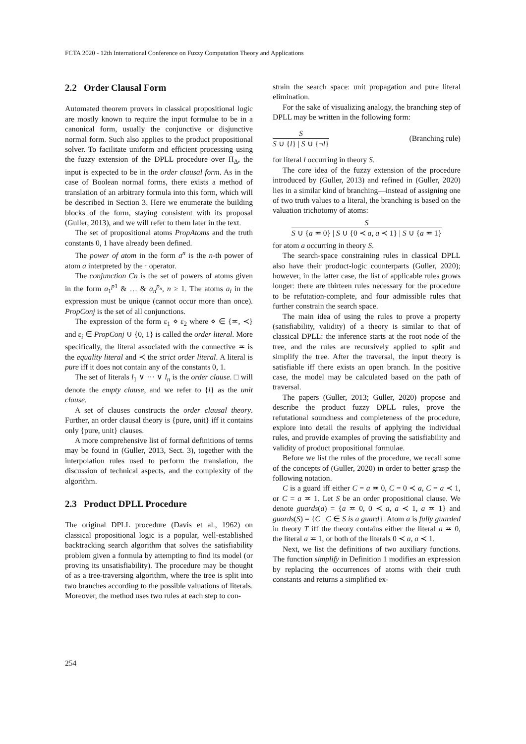FCTA 2020 - 12th International Conference on Fuzzy Computation Theory and Applications
2.2 Order Clausal Form
Automated theorem provers in classical propositional logic are mostly known to require the input formulae to be in a canonical form, usually the conjunctive or disjunctive normal form. Such also applies to the product propositional solver. To facilitate uniform and efficient processing using the fuzzy extension of the DPLL procedure over Π<sub>Δ</sub>, the input is expected to be in the order clausal form. As in the case of Boolean normal forms, there exists a method of translation of an arbitrary formula into this form, which will be described in Section 3. Here we enumerate the building blocks of the form, staying consistent with its proposal (Guller, 2013), and we will refer to them later in the text.
The set of propositional atoms PropAtoms and the truth constants 0, 1 have already been defined.
The power of atom in the form a<sup>n</sup> is the n-th power of atom a interpreted by the · operator.
The conjunction Cn is the set of powers of atoms given in the form a<sub>1</sub><sup>p1</sup> & … & a<sub>n</sub><sup>p<sub>n</sub></sup>, n ≥ 1. The atoms a<sub>i</sub> in the expression must be unique (cannot occur more than once). PropConj is the set of all conjunctions.
The expression of the form ε<sub>1</sub> ⋄ ε<sub>2</sub> where ⋄ ∈ {≖, ≺} and ε<sub>i</sub> ∈ PropConj ∪ {0, 1} is called the order literal. More specifically, the literal associated with the connective ≖ is the equality literal and ≺ the strict order literal. A literal is pure iff it does not contain any of the constants 0, 1.
The set of literals l<sub>1</sub> ∨ ··· ∨ l<sub>n</sub> is the order clause. □ will denote the empty clause, and we refer to {l} as the unit clause.
A set of clauses constructs the order clausal theory. Further, an order clausal theory is {pure, unit} iff it contains only {pure, unit} clauses.
A more comprehensive list of formal definitions of terms may be found in (Guller, 2013, Sect. 3), together with the interpolation rules used to perform the translation, the discussion of technical aspects, and the complexity of the algorithm.
2.3 Product DPLL Procedure
The original DPLL procedure (Davis et al., 1962) on classical propositional logic is a popular, well-established backtracking search algorithm that solves the satisfiability problem given a formula by attempting to find its model (or proving its unsatisfiability). The procedure may be thought of as a tree-traversing algorithm, where the tree is split into two branches according to the possible valuations of literals. Moreover, the method uses two rules at each step to con-
strain the search space: unit propagation and pure literal elimination.
For the sake of visualizing analogy, the branching step of DPLL may be written in the following form:
S
S ∪ {l} | S ∪ {¬l}
(Branching rule)
for literal l occurring in theory S.
The core idea of the fuzzy extension of the procedure introduced by (Guller, 2013) and refined in (Guller, 2020) lies in a similar kind of branching—instead of assigning one of two truth values to a literal, the branching is based on the valuation trichotomy of atoms:
S
S ∪ {a ≖ 0} | S ∪ {0 ≺ a, a ≺ 1} | S ∪ {a ≖ 1}
for atom a occurring in theory S.
The search-space constraining rules in classical DPLL also have their product-logic counterparts (Guller, 2020); however, in the latter case, the list of applicable rules grows longer: there are thirteen rules necessary for the procedure to be refutation-complete, and four admissible rules that further constrain the search space.
The main idea of using the rules to prove a property (satisfiability, validity) of a theory is similar to that of classical DPLL: the inference starts at the root node of the tree, and the rules are recursively applied to split and simplify the tree. After the traversal, the input theory is satisfiable iff there exists an open branch. In the positive case, the model may be calculated based on the path of traversal.
The papers (Guller, 2013; Guller, 2020) propose and describe the product fuzzy DPLL rules, prove the refutational soundness and completeness of the procedure, explore into detail the results of applying the individual rules, and provide examples of proving the satisfiability and validity of product propositional formulae.
Before we list the rules of the procedure, we recall some of the concepts of (Guller, 2020) in order to better grasp the following notation.
C is a guard iff either C = a ≖ 0, C = 0 ≺ a, C = a ≺ 1, or C = a ≖ 1. Let S be an order propositional clause. We denote guards(a) = {a ≖ 0, 0 ≺ a, a ≺ 1, a ≖ 1} and guards(S) = {C | C ∈ S is a guard}. Atom a is fully guarded in theory T iff the theory contains either the literal a ≖ 0, the literal a ≖ 1, or both of the literals 0 ≺ a, a ≺ 1.
Next, we list the definitions of two auxiliary functions. The function simplify in Definition 1 modifies an expression by replacing the occurrences of atoms with their truth constants and returns a simplified ex-
254